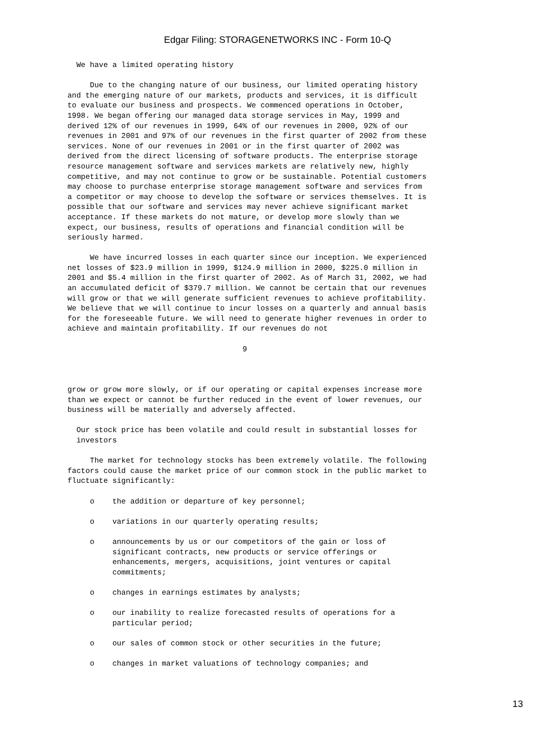Edgar Filing: STORAGENETWORKS INC - Form 10-Q
  We have a limited operating history

     Due to the changing nature of our business, our limited operating history
and the emerging nature of our markets, products and services, it is difficult
to evaluate our business and prospects. We commenced operations in October,
1998. We began offering our managed data storage services in May, 1999 and
derived 12% of our revenues in 1999, 64% of our revenues in 2000, 92% of our
revenues in 2001 and 97% of our revenues in the first quarter of 2002 from these
services. None of our revenues in 2001 or in the first quarter of 2002 was
derived from the direct licensing of software products. The enterprise storage
resource management software and services markets are relatively new, highly
competitive, and may not continue to grow or be sustainable. Potential customers
may choose to purchase enterprise storage management software and services from
a competitor or may choose to develop the software or services themselves. It is
possible that our software and services may never achieve significant market
acceptance. If these markets do not mature, or develop more slowly than we
expect, our business, results of operations and financial condition will be
seriously harmed.

     We have incurred losses in each quarter since our inception. We experienced
net losses of $23.9 million in 1999, $124.9 million in 2000, $225.0 million in
2001 and $5.4 million in the first quarter of 2002. As of March 31, 2002, we had
an accumulated deficit of $379.7 million. We cannot be certain that our revenues
will grow or that we will generate sufficient revenues to achieve profitability.
We believe that we will continue to incur losses on a quarterly and annual basis
for the foreseeable future. We will need to generate higher revenues in order to
achieve and maintain profitability. If our revenues do not

                                       9



grow or grow more slowly, or if our operating or capital expenses increase more
than we expect or cannot be further reduced in the event of lower revenues, our
business will be materially and adversely affected.

  Our stock price has been volatile and could result in substantial losses for
  investors

     The market for technology stocks has been extremely volatile. The following
factors could cause the market price of our common stock in the public market to
fluctuate significantly:

     o    the addition or departure of key personnel;

     o    variations in our quarterly operating results;

     o    announcements by us or our competitors of the gain or loss of
          significant contracts, new products or service offerings or
          enhancements, mergers, acquisitions, joint ventures or capital
          commitments;

     o    changes in earnings estimates by analysts;

     o    our inability to realize forecasted results of operations for a
          particular period;

     o    our sales of common stock or other securities in the future;

     o    changes in market valuations of technology companies; and
13